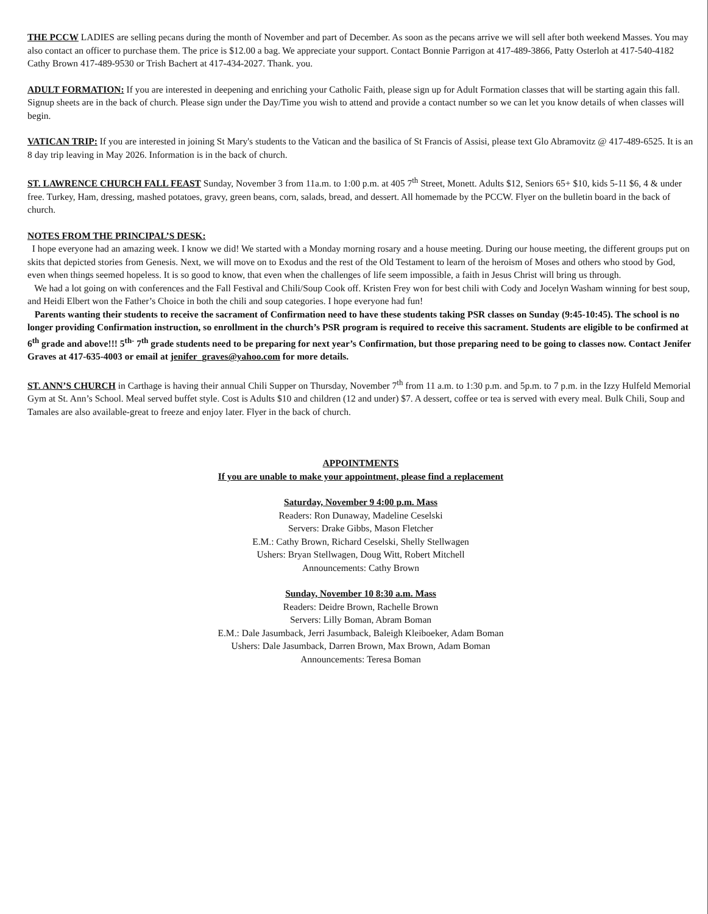THE PCCW LADIES are selling pecans during the month of November and part of December. As soon as the pecans arrive we will sell after both weekend Masses. You may also contact an officer to purchase them. The price is $12.00 a bag. We appreciate your support. Contact Bonnie Parrigon at 417-489-3866, Patty Osterloh at 417-540-4182 Cathy Brown 417-489-9530 or Trish Bachert at 417-434-2027. Thank. you.
ADULT FORMATION: If you are interested in deepening and enriching your Catholic Faith, please sign up for Adult Formation classes that will be starting again this fall. Signup sheets are in the back of church. Please sign under the Day/Time you wish to attend and provide a contact number so we can let you know details of when classes will begin.
VATICAN TRIP: If you are interested in joining St Mary's students to the Vatican and the basilica of St Francis of Assisi, please text Glo Abramovitz @ 417-489-6525. It is an 8 day trip leaving in May 2026. Information is in the back of church.
ST. LAWRENCE CHURCH FALL FEAST Sunday, November 3 from 11a.m. to 1:00 p.m. at 405 7<sup>th</sup> Street, Monett. Adults $12, Seniors 65+ $10, kids 5-11 $6, 4 & under free. Turkey, Ham, dressing, mashed potatoes, gravy, green beans, corn, salads, bread, and dessert. All homemade by the PCCW. Flyer on the bulletin board in the back of church.
NOTES FROM THE PRINCIPAL’S DESK:
I hope everyone had an amazing week. I know we did! We started with a Monday morning rosary and a house meeting. During our house meeting, the different groups put on skits that depicted stories from Genesis. Next, we will move on to Exodus and the rest of the Old Testament to learn of the heroism of Moses and others who stood by God, even when things seemed hopeless. It is so good to know, that even when the challenges of life seem impossible, a faith in Jesus Christ will bring us through.
We had a lot going on with conferences and the Fall Festival and Chili/Soup Cook off. Kristen Frey won for best chili with Cody and Jocelyn Washam winning for best soup, and Heidi Elbert won the Father’s Choice in both the chili and soup categories. I hope everyone had fun!
Parents wanting their students to receive the sacrament of Confirmation need to have these students taking PSR classes on Sunday (9:45-10:45). The school is no longer providing Confirmation instruction, so enrollment in the church’s PSR program is required to receive this sacrament. Students are eligible to be confirmed at 6<sup>th</sup> grade and above!!! 5<sup>th-</sup> 7<sup>th</sup> grade students need to be preparing for next year’s Confirmation, but those preparing need to be going to classes now. Contact Jenifer Graves at 417-635-4003 or email at jenifer_graves@yahoo.com for more details.
ST. ANN’S CHURCH in Carthage is having their annual Chili Supper on Thursday, November 7<sup>th</sup> from 11 a.m. to 1:30 p.m. and 5p.m. to 7 p.m. in the Izzy Hulfeld Memorial Gym at St. Ann’s School. Meal served buffet style. Cost is Adults $10 and children (12 and under) $7. A dessert, coffee or tea is served with every meal. Bulk Chili, Soup and Tamales are also available-great to freeze and enjoy later. Flyer in the back of church.
APPOINTMENTS
If you are unable to make your appointment, please find a replacement
Saturday, November 9 4:00 p.m. Mass
Readers: Ron Dunaway, Madeline Ceselski
Servers: Drake Gibbs, Mason Fletcher
E.M.: Cathy Brown, Richard Ceselski, Shelly Stellwagen
Ushers: Bryan Stellwagen, Doug Witt, Robert Mitchell
Announcements: Cathy Brown
Sunday, November 10 8:30 a.m. Mass
Readers: Deidre Brown, Rachelle Brown
Servers: Lilly Boman, Abram Boman
E.M.: Dale Jasumback, Jerri Jasumback, Baleigh Kleiboeker, Adam Boman
Ushers: Dale Jasumback, Darren Brown, Max Brown, Adam Boman
Announcements: Teresa Boman